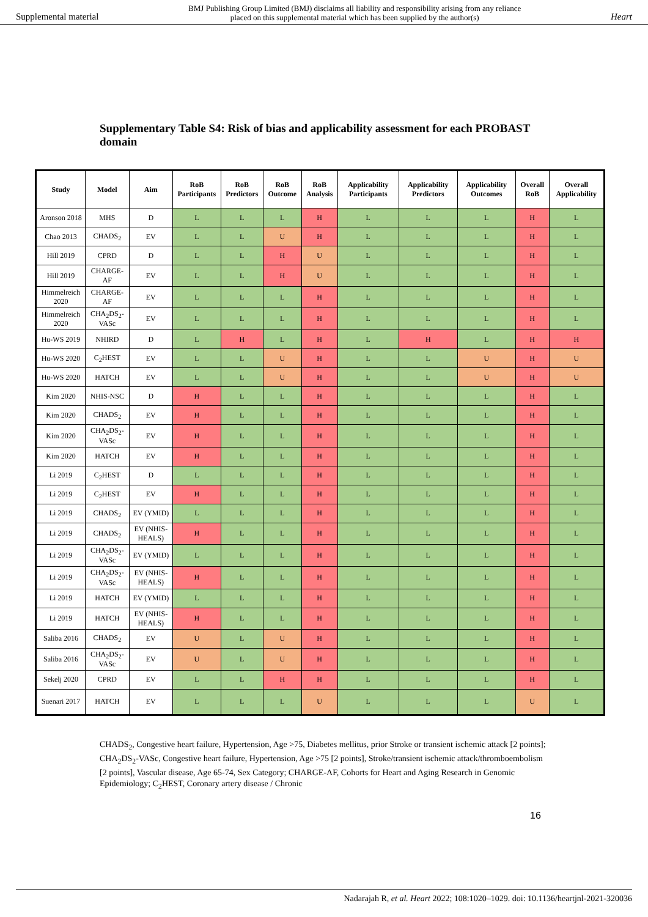Supplemental material BMJ Publishing Group Limited (BMJ) disclaims all liability and responsibility arising from any reliance
placed on this supplemental material which has been supplied by the author(s) Heart
Supplementary Table S4: Risk of bias and applicability assessment for each PROBAST domain
| Study | Model | Aim | RoB Participants | RoB Predictors | RoB Outcome | RoB Analysis | Applicability Participants | Applicability Predictors | Applicability Outcomes | Overall RoB | Overall Applicability |
| --- | --- | --- | --- | --- | --- | --- | --- | --- | --- | --- | --- |
| Aronson 2018 | MHS | D | L | L | L | H | L | L | L | H | L |
| Chao 2013 | CHADS<sub>2</sub> | EV | L | L | U | H | L | L | L | H | L |
| Hill 2019 | CPRD | D | L | L | H | U | L | L | L | H | L |
| Hill 2019 | CHARGE-AF | EV | L | L | H | U | L | L | L | H | L |
| Himmelreich 2020 | CHARGE-AF | EV | L | L | L | H | L | L | L | H | L |
| Himmelreich 2020 | CHA<sub>2</sub>DS<sub>2</sub>-VASc | EV | L | L | L | H | L | L | L | H | L |
| Hu-WS 2019 | NHIRD | D | L | H | L | H | L | H | L | H | H |
| Hu-WS 2020 | C<sub>2</sub>HEST | EV | L | L | U | H | L | L | U | H | U |
| Hu-WS 2020 | HATCH | EV | L | L | U | H | L | L | U | H | U |
| Kim 2020 | NHIS-NSC | D | H | L | L | H | L | L | L | H | L |
| Kim 2020 | CHADS<sub>2</sub> | EV | H | L | L | H | L | L | L | H | L |
| Kim 2020 | CHA<sub>2</sub>DS<sub>2</sub>-VASc | EV | H | L | L | H | L | L | L | H | L |
| Kim 2020 | HATCH | EV | H | L | L | H | L | L | L | H | L |
| Li 2019 | C<sub>2</sub>HEST | D | L | L | L | H | L | L | L | H | L |
| Li 2019 | C<sub>2</sub>HEST | EV | H | L | L | H | L | L | L | H | L |
| Li 2019 | CHADS<sub>2</sub> | EV (YMID) | L | L | L | H | L | L | L | H | L |
| Li 2019 | CHADS<sub>2</sub> | EV (NHIS-HEALS) | H | L | L | H | L | L | L | H | L |
| Li 2019 | CHA<sub>2</sub>DS<sub>2</sub>-VASc | EV (YMID) | L | L | L | H | L | L | L | H | L |
| Li 2019 | CHA<sub>2</sub>DS<sub>2</sub>-VASc | EV (NHIS-HEALS) | H | L | L | H | L | L | L | H | L |
| Li 2019 | HATCH | EV (YMID) | L | L | L | H | L | L | L | H | L |
| Li 2019 | HATCH | EV (NHIS-HEALS) | H | L | L | H | L | L | L | H | L |
| Saliba 2016 | CHADS<sub>2</sub> | EV | U | L | U | H | L | L | L | H | L |
| Saliba 2016 | CHA<sub>2</sub>DS<sub>2</sub>-VASc | EV | U | L | U | H | L | L | L | H | L |
| Sekelj 2020 | CPRD | EV | L | L | H | H | L | L | L | H | L |
| Suenari 2017 | HATCH | EV | L | L | L | U | L | L | L | U | L |
CHADS<sub>2</sub>, Congestive heart failure, Hypertension, Age >75, Diabetes mellitus, prior Stroke or transient ischemic attack [2 points]; CHA<sub>2</sub>DS<sub>2</sub>-VASc, Congestive heart failure, Hypertension, Age >75 [2 points], Stroke/transient ischemic attack/thromboembolism [2 points], Vascular disease, Age 65-74, Sex Category; CHARGE-AF, Cohorts for Heart and Aging Research in Genomic Epidemiology; C<sub>2</sub>HEST, Coronary artery disease / Chronic
16
Nadarajah R, et al. Heart 2022; 108:1020–1029. doi: 10.1136/heartjnl-2021-320036